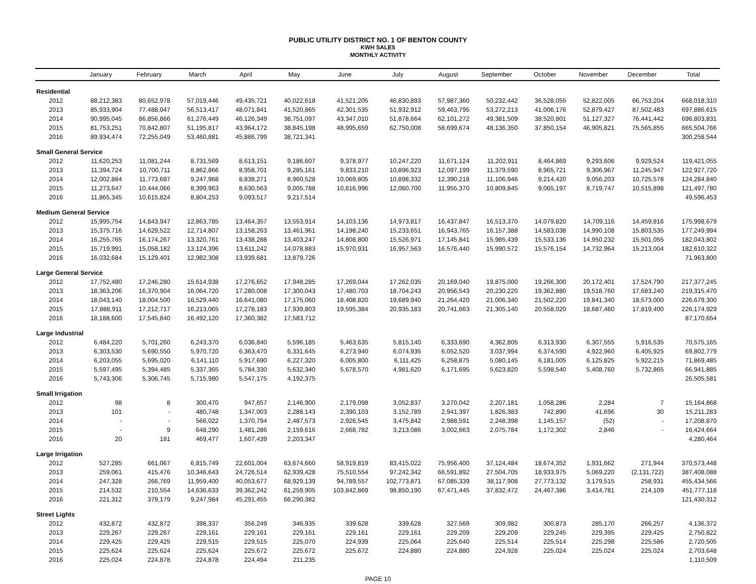PUBLIC UTILITY DISTRICT NO. 1 OF BENTON COUNTY
KWH SALES
MONTHLY ACTIVITY
| | January | February | March | April | May | June | July | August | September | October | November | December | Total |
| --- | --- | --- | --- | --- | --- | --- | --- | --- | --- | --- | --- | --- | --- |
| Residential | | | | | | | | | | | | | |
| 2012 | 88,212,383 | 80,652,978 | 57,019,446 | 49,435,721 | 40,022,618 | 41,521,205 | 46,830,893 | 57,987,360 | 50,232,442 | 36,528,055 | 52,822,005 | 66,753,204 | 668,018,310 |
| 2013 | 85,933,904 | 77,488,047 | 56,513,417 | 48,071,841 | 41,520,865 | 42,301,535 | 51,932,912 | 59,463,795 | 53,272,213 | 41,006,176 | 52,879,427 | 87,502,483 | 697,886,615 |
| 2014 | 90,995,045 | 86,856,866 | 61,276,449 | 46,126,349 | 38,751,097 | 43,347,010 | 51,878,664 | 62,101,272 | 49,381,509 | 38,520,801 | 51,127,327 | 76,441,442 | 696,803,831 |
| 2015 | 81,753,251 | 70,842,807 | 51,195,817 | 43,964,172 | 38,845,198 | 48,995,659 | 62,750,008 | 58,699,674 | 48,136,350 | 37,850,154 | 46,905,821 | 75,565,855 | 665,504,766 |
| 2016 | 89,934,474 | 72,255,049 | 53,460,881 | 45,886,799 | 38,721,341 | | | | | | | | 300,258,544 |
| Small General Service | | | | | | | | | | | | | |
| 2012 | 11,620,253 | 11,081,244 | 8,731,569 | 8,613,151 | 9,186,607 | 9,378,977 | 10,247,220 | 11,671,124 | 11,202,911 | 8,464,869 | 9,293,606 | 9,929,524 | 119,421,055 |
| 2013 | 11,394,724 | 10,700,711 | 8,862,866 | 8,958,701 | 9,285,161 | 9,833,210 | 10,896,923 | 12,097,199 | 11,379,590 | 8,965,721 | 9,306,967 | 11,245,947 | 122,927,720 |
| 2014 | 12,002,884 | 11,773,687 | 9,247,968 | 8,838,271 | 8,960,528 | 10,069,805 | 10,898,332 | 12,390,218 | 11,106,946 | 9,214,420 | 9,056,203 | 10,725,578 | 124,284,840 |
| 2015 | 11,273,647 | 10,444,066 | 8,399,963 | 8,630,563 | 9,005,788 | 10,616,996 | 12,060,700 | 11,955,370 | 10,809,845 | 9,065,197 | 8,719,747 | 10,515,898 | 121,497,780 |
| 2016 | 11,865,345 | 10,615,824 | 8,804,253 | 9,093,517 | 9,217,514 | | | | | | | | 49,596,453 |
| Medium General Service | | | | | | | | | | | | | |
| 2012 | 15,995,754 | 14,843,947 | 12,863,785 | 13,464,357 | 13,553,914 | 14,103,136 | 14,973,817 | 16,437,847 | 16,513,370 | 14,079,820 | 14,709,116 | 14,459,816 | 175,998,679 |
| 2013 | 15,375,716 | 14,629,522 | 12,714,807 | 13,158,263 | 13,461,961 | 14,198,240 | 15,233,651 | 16,943,765 | 16,157,388 | 14,583,038 | 14,990,108 | 15,803,535 | 177,249,994 |
| 2014 | 16,255,765 | 16,174,267 | 13,320,761 | 13,438,288 | 13,403,247 | 14,808,800 | 15,526,971 | 17,145,841 | 15,985,439 | 15,533,136 | 14,950,232 | 15,501,055 | 182,043,802 |
| 2015 | 15,719,991 | 15,058,182 | 13,124,396 | 13,611,242 | 14,078,883 | 15,970,931 | 16,957,563 | 16,576,440 | 15,990,572 | 15,576,154 | 14,732,964 | 15,213,004 | 182,610,322 |
| 2016 | 16,032,684 | 15,129,401 | 12,982,308 | 13,939,681 | 13,879,726 | | | | | | | | 71,963,800 |
| Large General Service | | | | | | | | | | | | | |
| 2012 | 17,752,480 | 17,246,280 | 15,614,938 | 17,276,652 | 17,948,285 | 17,269,044 | 17,262,035 | 20,169,040 | 19,875,000 | 19,266,300 | 20,172,401 | 17,524,790 | 217,377,245 |
| 2013 | 18,363,206 | 16,370,904 | 16,064,720 | 17,280,008 | 17,300,043 | 17,480,703 | 18,704,243 | 20,956,543 | 20,230,220 | 19,362,880 | 19,518,760 | 17,683,240 | 219,315,470 |
| 2014 | 18,043,140 | 18,004,500 | 16,529,440 | 16,641,080 | 17,175,060 | 18,408,820 | 19,689,940 | 21,264,420 | 21,006,340 | 21,502,220 | 19,841,340 | 18,573,000 | 226,679,300 |
| 2015 | 17,888,911 | 17,212,717 | 16,213,065 | 17,278,183 | 17,939,803 | 19,595,384 | 20,935,183 | 20,741,663 | 21,305,140 | 20,558,020 | 18,687,460 | 17,819,400 | 226,174,929 |
| 2016 | 18,188,600 | 17,545,840 | 16,492,120 | 17,360,382 | 17,583,712 | | | | | | | | 87,170,654 |
| Large Industrial | | | | | | | | | | | | | |
| 2012 | 6,484,220 | 5,701,260 | 6,243,370 | 6,036,840 | 5,596,185 | 5,463,635 | 5,815,140 | 6,333,690 | 4,362,805 | 6,313,930 | 6,307,555 | 5,916,535 | 70,575,165 |
| 2013 | 6,303,530 | 5,690,550 | 5,970,720 | 6,363,470 | 6,331,645 | 6,273,940 | 6,074,935 | 6,052,520 | 3,037,994 | 6,374,590 | 4,922,960 | 6,405,925 | 69,802,779 |
| 2014 | 6,203,055 | 5,695,020 | 6,141,110 | 5,917,690 | 6,227,320 | 6,005,800 | 6,111,425 | 6,258,875 | 5,080,145 | 6,181,005 | 6,125,825 | 5,922,215 | 71,869,485 |
| 2015 | 5,597,495 | 5,394,485 | 5,337,365 | 5,784,330 | 5,632,340 | 5,678,570 | 4,981,620 | 6,171,695 | 5,623,820 | 5,598,540 | 5,408,760 | 5,732,865 | 66,941,885 |
| 2016 | 5,743,306 | 5,306,745 | 5,715,980 | 5,547,175 | 4,192,375 | | | | | | | | 26,505,581 |
| Small Irrigation | | | | | | | | | | | | | |
| 2012 | 98 | 8 | 300,470 | 947,657 | 2,146,900 | 2,179,098 | 3,052,837 | 3,270,042 | 2,207,181 | 1,058,286 | 2,284 | 7 | 15,164,868 |
| 2013 | 101 | - | 480,748 | 1,347,003 | 2,288,143 | 2,390,103 | 3,152,789 | 2,941,397 | 1,826,383 | 742,890 | 41,696 | 30 | 15,211,283 |
| 2014 | - | - | 566,022 | 1,370,794 | 2,487,573 | 2,926,545 | 3,475,842 | 2,988,591 | 2,248,398 | 1,145,157 | (52) | - | 17,208,870 |
| 2015 | - | 9 | 648,290 | 1,481,286 | 2,159,616 | 2,668,782 | 3,213,086 | 3,002,663 | 2,075,784 | 1,172,302 | 2,846 | - | 16,424,664 |
| 2016 | 20 | 181 | 469,477 | 1,607,439 | 2,203,347 | | | | | | | | 4,280,464 |
| Large Irrigation | | | | | | | | | | | | | |
| 2012 | 527,285 | 661,067 | 6,815,749 | 22,601,004 | 63,674,660 | 58,919,819 | 83,415,022 | 75,956,400 | 37,124,484 | 18,674,352 | 1,931,662 | 271,944 | 370,573,448 |
| 2013 | 259,061 | 415,476 | 10,346,643 | 24,726,514 | 62,939,428 | 75,510,554 | 97,242,342 | 66,591,892 | 27,504,705 | 18,933,975 | 5,069,220 | (2,131,722) | 387,408,088 |
| 2014 | 247,328 | 266,769 | 11,959,400 | 40,053,677 | 68,929,139 | 94,789,557 | 102,773,871 | 67,085,339 | 38,117,908 | 27,773,132 | 3,179,515 | 258,931 | 455,434,566 |
| 2015 | 214,532 | 210,554 | 14,636,633 | 39,362,242 | 61,259,905 | 103,842,869 | 98,850,190 | 67,471,445 | 37,832,472 | 24,467,386 | 3,414,781 | 214,109 | 451,777,118 |
| 2016 | 221,312 | 379,179 | 9,247,984 | 45,291,455 | 66,290,382 | | | | | | | | 121,430,312 |
| Street Lights | | | | | | | | | | | | | |
| 2012 | 432,872 | 432,872 | 398,337 | 356,249 | 346,935 | 339,628 | 339,628 | 327,569 | 309,982 | 300,873 | 285,170 | 266,257 | 4,136,372 |
| 2013 | 229,267 | 229,267 | 229,161 | 229,161 | 229,161 | 229,161 | 229,161 | 229,209 | 229,209 | 229,245 | 229,395 | 229,425 | 2,750,822 |
| 2014 | 229,425 | 229,425 | 229,515 | 229,515 | 225,070 | 224,939 | 225,064 | 225,640 | 225,514 | 225,514 | 225,298 | 225,586 | 2,720,505 |
| 2015 | 225,624 | 225,624 | 225,624 | 225,672 | 225,672 | 225,672 | 224,880 | 224,880 | 224,928 | 225,024 | 225,024 | 225,024 | 2,703,648 |
| 2016 | 225,024 | 224,878 | 224,878 | 224,494 | 211,235 | | | | | | | | 1,110,509 |
PAGE 10